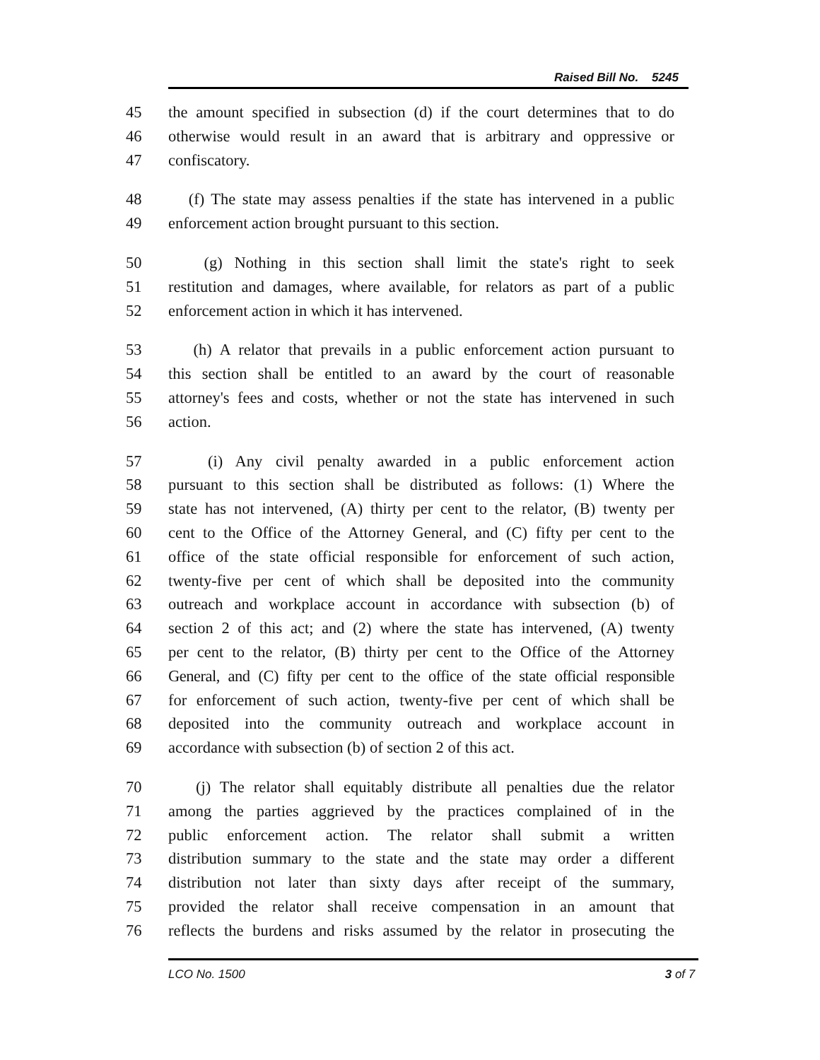Raised Bill No. 5245
45 the amount specified in subsection (d) if the court determines that to do
46 otherwise would result in an award that is arbitrary and oppressive or
47 confiscatory.
48 (f) The state may assess penalties if the state has intervened in a public
49 enforcement action brought pursuant to this section.
50 (g) Nothing in this section shall limit the state's right to seek
51 restitution and damages, where available, for relators as part of a public
52 enforcement action in which it has intervened.
53 (h) A relator that prevails in a public enforcement action pursuant to
54 this section shall be entitled to an award by the court of reasonable
55 attorney's fees and costs, whether or not the state has intervened in such
56 action.
57 (i) Any civil penalty awarded in a public enforcement action
58 pursuant to this section shall be distributed as follows: (1) Where the
59 state has not intervened, (A) thirty per cent to the relator, (B) twenty per
60 cent to the Office of the Attorney General, and (C) fifty per cent to the
61 office of the state official responsible for enforcement of such action,
62 twenty-five per cent of which shall be deposited into the community
63 outreach and workplace account in accordance with subsection (b) of
64 section 2 of this act; and (2) where the state has intervened, (A) twenty
65 per cent to the relator, (B) thirty per cent to the Office of the Attorney
66 General, and (C) fifty per cent to the office of the state official responsible
67 for enforcement of such action, twenty-five per cent of which shall be
68 deposited into the community outreach and workplace account in
69 accordance with subsection (b) of section 2 of this act.
70 (j) The relator shall equitably distribute all penalties due the relator
71 among the parties aggrieved by the practices complained of in the
72 public enforcement action. The relator shall submit a written
73 distribution summary to the state and the state may order a different
74 distribution not later than sixty days after receipt of the summary,
75 provided the relator shall receive compensation in an amount that
76 reflects the burdens and risks assumed by the relator in prosecuting the
LCO No. 1500 3 of 7